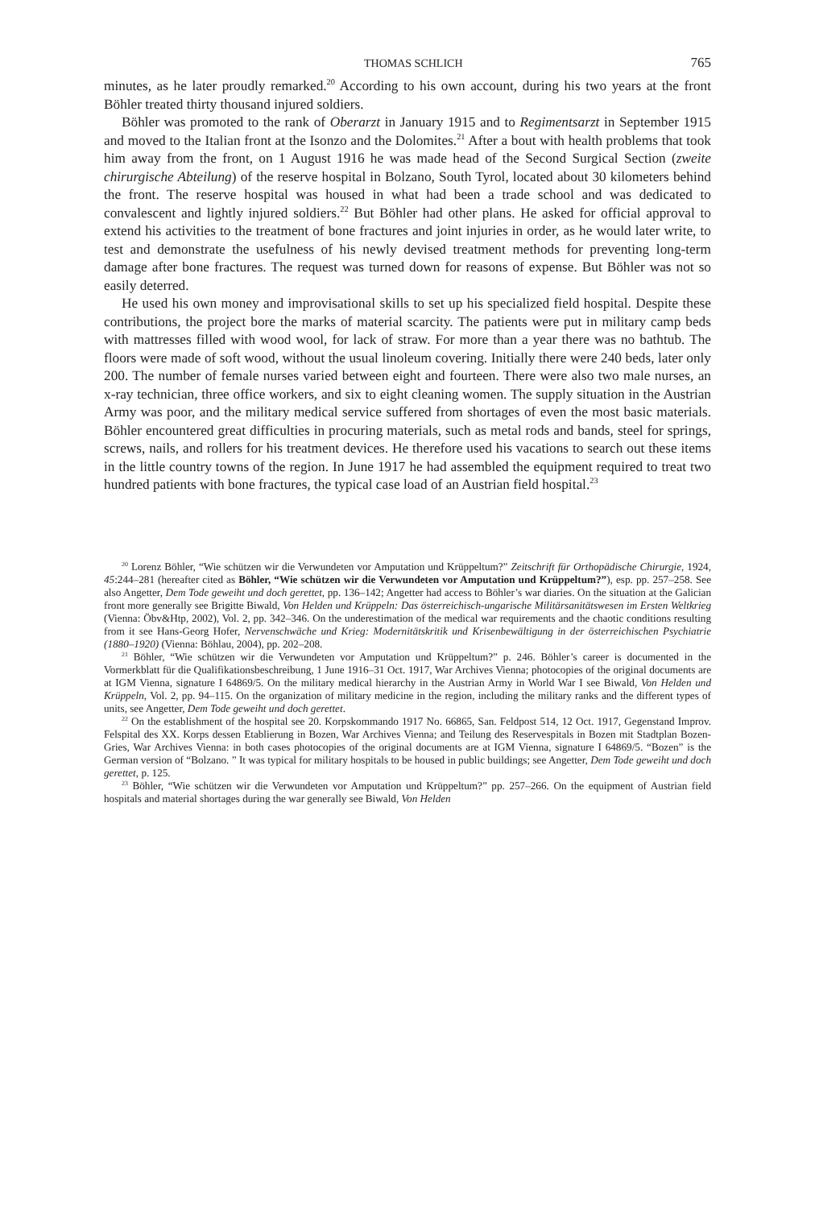THOMAS SCHLICH 765
minutes, as he later proudly remarked.<sup>20</sup> According to his own account, during his two years at the front Böhler treated thirty thousand injured soldiers.
Böhler was promoted to the rank of Oberarzt in January 1915 and to Regimentsarzt in September 1915 and moved to the Italian front at the Isonzo and the Dolomites.<sup>21</sup> After a bout with health problems that took him away from the front, on 1 August 1916 he was made head of the Second Surgical Section (zweite chirurgische Abteilung) of the reserve hospital in Bolzano, South Tyrol, located about 30 kilometers behind the front. The reserve hospital was housed in what had been a trade school and was dedicated to convalescent and lightly injured soldiers.<sup>22</sup> But Böhler had other plans. He asked for official approval to extend his activities to the treatment of bone fractures and joint injuries in order, as he would later write, to test and demonstrate the usefulness of his newly devised treatment methods for preventing long-term damage after bone fractures. The request was turned down for reasons of expense. But Böhler was not so easily deterred.
He used his own money and improvisational skills to set up his specialized field hospital. Despite these contributions, the project bore the marks of material scarcity. The patients were put in military camp beds with mattresses filled with wood wool, for lack of straw. For more than a year there was no bathtub. The floors were made of soft wood, without the usual linoleum covering. Initially there were 240 beds, later only 200. The number of female nurses varied between eight and fourteen. There were also two male nurses, an x-ray technician, three office workers, and six to eight cleaning women. The supply situation in the Austrian Army was poor, and the military medical service suffered from shortages of even the most basic materials. Böhler encountered great difficulties in procuring materials, such as metal rods and bands, steel for springs, screws, nails, and rollers for his treatment devices. He therefore used his vacations to search out these items in the little country towns of the region. In June 1917 he had assembled the equipment required to treat two hundred patients with bone fractures, the typical case load of an Austrian field hospital.<sup>23</sup>
<sup>20</sup> Lorenz Böhler, “Wie schützen wir die Verwundeten vor Amputation und Krüppeltum?” Zeitschrift für Orthopädische Chirurgie, 1924, 45:244–281 (hereafter cited as Böhler, “Wie schützen wir die Verwundeten vor Amputation und Krüppeltum?”), esp. pp. 257–258. See also Angetter, Dem Tode geweiht und doch gerettet, pp. 136–142; Angetter had access to Böhler’s war diaries. On the situation at the Galician front more generally see Brigitte Biwald, Von Helden und Krüppeln: Das österreichisch-ungarische Militärsanitätswesen im Ersten Weltkrieg (Vienna: Öbv&Htp, 2002), Vol. 2, pp. 342–346. On the underestimation of the medical war requirements and the chaotic conditions resulting from it see Hans-Georg Hofer, Nervenschwäche und Krieg: Modernitätskritik und Krisenbewältigung in der österreichischen Psychiatrie (1880–1920) (Vienna: Böhlau, 2004), pp. 202–208.
<sup>21</sup> Böhler, “Wie schützen wir die Verwundeten vor Amputation und Krüppeltum?” p. 246. Böhler’s career is documented in the Vormerkblatt für die Qualifikationsbeschreibung, 1 June 1916–31 Oct. 1917, War Archives Vienna; photocopies of the original documents are at IGM Vienna, signature I 64869/5. On the military medical hierarchy in the Austrian Army in World War I see Biwald, Von Helden und Krüppeln, Vol. 2, pp. 94–115. On the organization of military medicine in the region, including the military ranks and the different types of units, see Angetter, Dem Tode geweiht und doch gerettet.
<sup>22</sup> On the establishment of the hospital see 20. Korpskommando 1917 No. 66865, San. Feldpost 514, 12 Oct. 1917, Gegenstand Improv. Felspital des XX. Korps dessen Etablierung in Bozen, War Archives Vienna; and Teilung des Reservespitals in Bozen mit Stadtplan Bozen-Gries, War Archives Vienna: in both cases photocopies of the original documents are at IGM Vienna, signature I 64869/5. “Bozen” is the German version of “Bolzano. ” It was typical for military hospitals to be housed in public buildings; see Angetter, Dem Tode geweiht und doch gerettet, p. 125.
<sup>23</sup> Böhler, “Wie schützen wir die Verwundeten vor Amputation und Krüppeltum?” pp. 257–266. On the equipment of Austrian field hospitals and material shortages during the war generally see Biwald, Von Helden